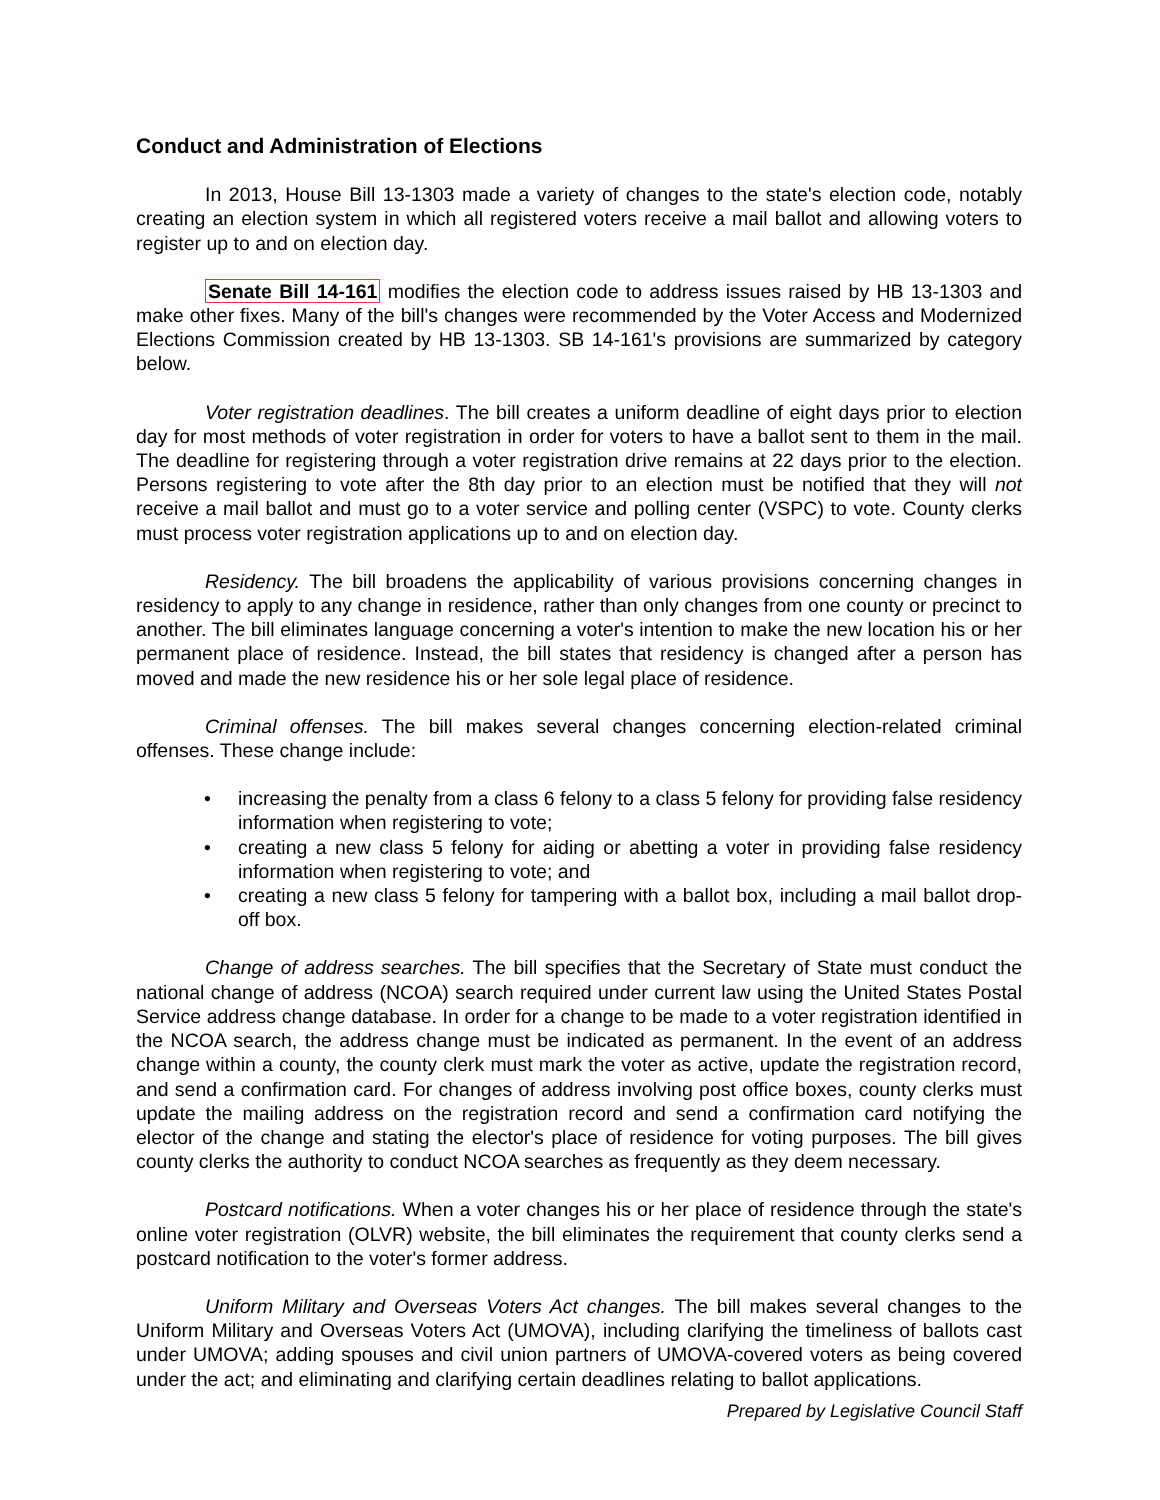Conduct and Administration of Elections
In 2013, House Bill 13-1303 made a variety of changes to the state's election code, notably creating an election system in which all registered voters receive a mail ballot and allowing voters to register up to and on election day.
Senate Bill 14-161 modifies the election code to address issues raised by HB 13-1303 and make other fixes. Many of the bill's changes were recommended by the Voter Access and Modernized Elections Commission created by HB 13-1303. SB 14-161's provisions are summarized by category below.
Voter registration deadlines. The bill creates a uniform deadline of eight days prior to election day for most methods of voter registration in order for voters to have a ballot sent to them in the mail. The deadline for registering through a voter registration drive remains at 22 days prior to the election. Persons registering to vote after the 8th day prior to an election must be notified that they will not receive a mail ballot and must go to a voter service and polling center (VSPC) to vote. County clerks must process voter registration applications up to and on election day.
Residency. The bill broadens the applicability of various provisions concerning changes in residency to apply to any change in residence, rather than only changes from one county or precinct to another. The bill eliminates language concerning a voter's intention to make the new location his or her permanent place of residence. Instead, the bill states that residency is changed after a person has moved and made the new residence his or her sole legal place of residence.
Criminal offenses. The bill makes several changes concerning election-related criminal offenses. These change include:
• increasing the penalty from a class 6 felony to a class 5 felony for providing false residency information when registering to vote;
• creating a new class 5 felony for aiding or abetting a voter in providing false residency information when registering to vote; and
• creating a new class 5 felony for tampering with a ballot box, including a mail ballot drop-off box.
Change of address searches. The bill specifies that the Secretary of State must conduct the national change of address (NCOA) search required under current law using the United States Postal Service address change database. In order for a change to be made to a voter registration identified in the NCOA search, the address change must be indicated as permanent. In the event of an address change within a county, the county clerk must mark the voter as active, update the registration record, and send a confirmation card. For changes of address involving post office boxes, county clerks must update the mailing address on the registration record and send a confirmation card notifying the elector of the change and stating the elector's place of residence for voting purposes. The bill gives county clerks the authority to conduct NCOA searches as frequently as they deem necessary.
Postcard notifications. When a voter changes his or her place of residence through the state's online voter registration (OLVR) website, the bill eliminates the requirement that county clerks send a postcard notification to the voter's former address.
Uniform Military and Overseas Voters Act changes. The bill makes several changes to the Uniform Military and Overseas Voters Act (UMOVA), including clarifying the timeliness of ballots cast under UMOVA; adding spouses and civil union partners of UMOVA-covered voters as being covered under the act; and eliminating and clarifying certain deadlines relating to ballot applications.
Prepared by Legislative Council Staff